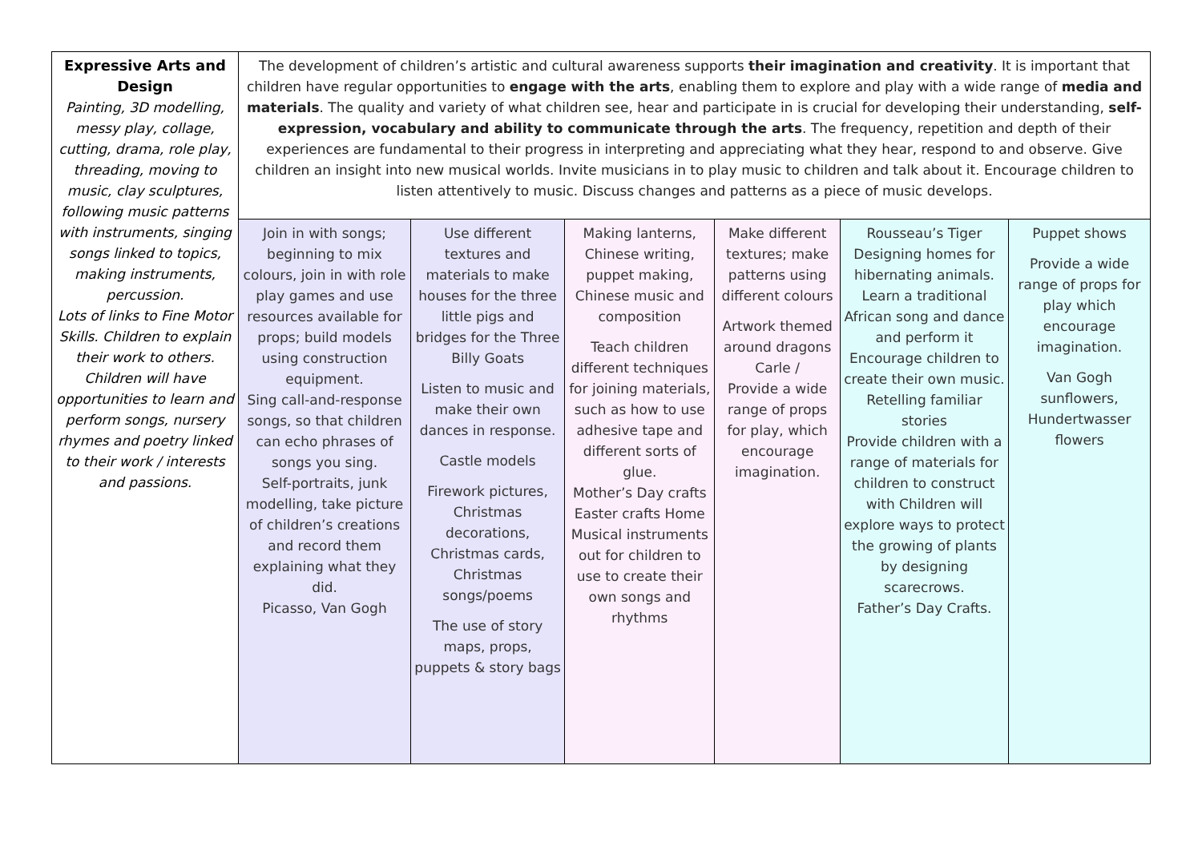| Expressive Arts and Design Painting, 3D modelling, messy play, collage, cutting, drama, role play, threading, moving to music, clay sculptures, following music patterns with instruments, singing songs linked to topics, making instruments, percussion. Lots of links to Fine Motor Skills. Children to explain their work to others. Children will have opportunities to learn and perform songs, nursery rhymes and poetry linked to their work / interests and passions. | The development of children’s artistic and cultural awareness supports their imagination and creativity . It is important that children have regular opportunities to engage with the arts , enabling them to explore and play with a wide range of media and materials . The quality and variety of what children see, hear and participate in is crucial for developing their understanding, self-expression, vocabulary and ability to communicate through the arts . The frequency, repetition and depth of their experiences are fundamental to their progress in interpreting and appreciating what they hear, respond to and observe. Give children an insight into new musical worlds. Invite musicians in to play music to children and talk about it. Encourage children to listen attentively to music. Discuss changes and patterns as a piece of music develops. | | | | | |
| | Join in with songs; beginning to mix colours, join in with role play games and use resources available for props; build models using construction equipment. Sing call-and-response songs, so that children can echo phrases of songs you sing. Self-portraits, junk modelling, take picture of children’s creations and record them explaining what they did. Picasso, Van Gogh | Use different textures and materials to make houses for the three little pigs and bridges for the Three Billy Goats Listen to music and make their own dances in response. Castle models Firework pictures, Christmas decorations, Christmas cards, Christmas songs/poems The use of story maps, props, puppets & story bags | Making lanterns, Chinese writing, puppet making, Chinese music and composition Teach children different techniques for joining materials, such as how to use adhesive tape and different sorts of glue. Mother’s Day crafts Easter crafts Home Musical instruments out for children to use to create their own songs and rhythms | Make different textures; make patterns using different colours Artwork themed around dragons Carle / Provide a wide range of props for play, which encourage imagination. | Rousseau’s Tiger Designing homes for hibernating animals. Learn a traditional African song and dance and perform it Encourage children to create their own music. Retelling familiar stories Provide children with a range of materials for children to construct with Children will explore ways to protect the growing of plants by designing scarecrows. Father’s Day Crafts. | Puppet shows Provide a wide range of props for play which encourage imagination. Van Gogh sunflowers, Hundertwasser flowers |